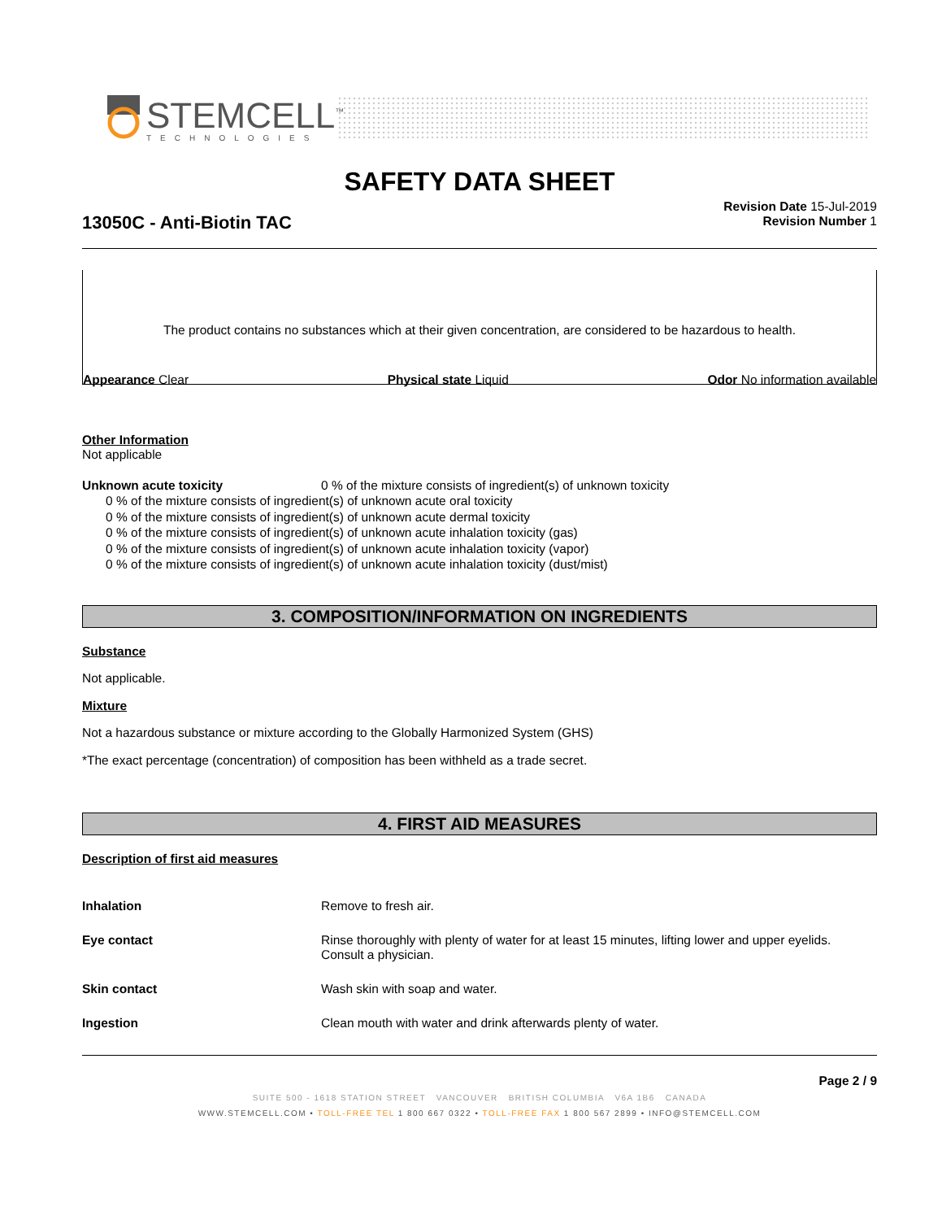STEMCELL<sup>™</sup>
TECHNOLOGIES
SAFETY DATA SHEET
Revision Date 15-Jul-2019
Revision Number 1
13050C - Anti-Biotin TAC
The product contains no substances which at their given concentration, are considered to be hazardous to health.
Appearance Clear Physical state Liquid Odor No information available
Other Information
Not applicable
Unknown acute toxicity 0 % of the mixture consists of ingredient(s) of unknown toxicity
0 % of the mixture consists of ingredient(s) of unknown acute oral toxicity
0 % of the mixture consists of ingredient(s) of unknown acute dermal toxicity
0 % of the mixture consists of ingredient(s) of unknown acute inhalation toxicity (gas)
0 % of the mixture consists of ingredient(s) of unknown acute inhalation toxicity (vapor)
0 % of the mixture consists of ingredient(s) of unknown acute inhalation toxicity (dust/mist)
3. COMPOSITION/INFORMATION ON INGREDIENTS
Substance
Not applicable.
Mixture
Not a hazardous substance or mixture according to the Globally Harmonized System (GHS)
*The exact percentage (concentration) of composition has been withheld as a trade secret.
4. FIRST AID MEASURES
Description of first aid measures
Inhalation Remove to fresh air.
Eye contact Rinse thoroughly with plenty of water for at least 15 minutes, lifting lower and upper eyelids. Consult a physician.
Skin contact Wash skin with soap and water.
Ingestion Clean mouth with water and drink afterwards plenty of water.
Page 2 / 9
SUITE 500 - 1618 STATION STREET VANCOUVER BRITISH COLUMBIA V6A 1B6 CANADA
WWW.STEMCELL.COM • TOLL-FREE TEL 1 800 667 0322 • TOLL-FREE FAX 1 800 567 2899 • INFO@STEMCELL.COM